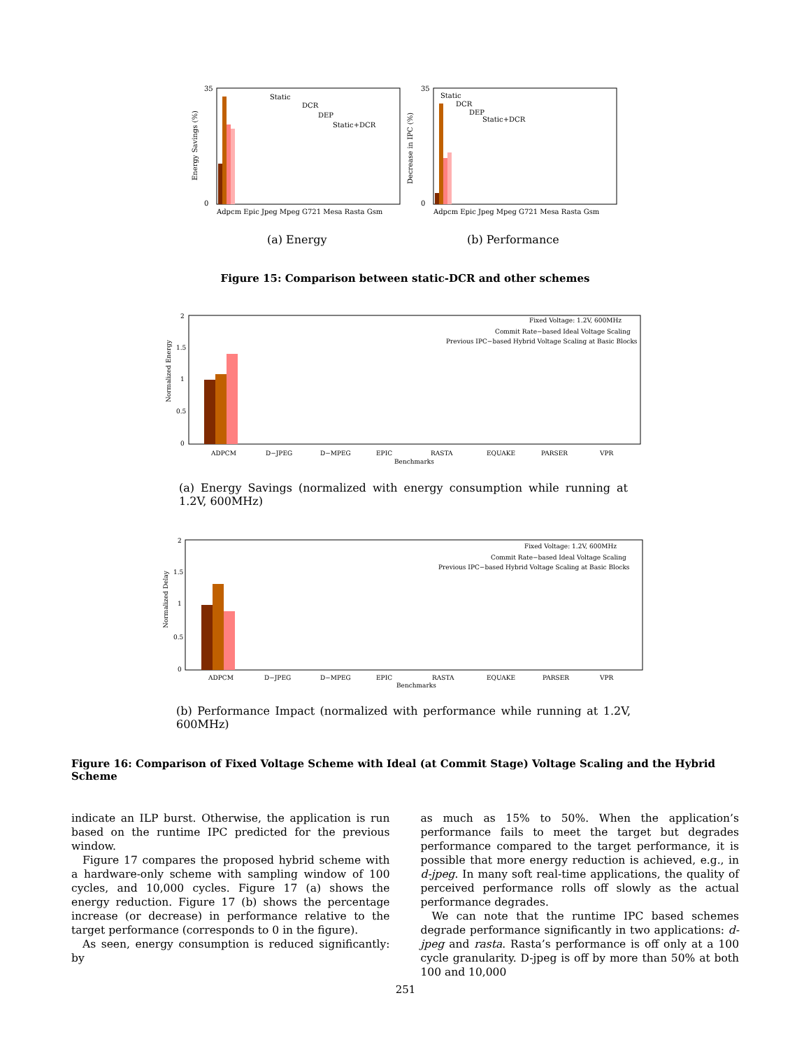35
0
35
0
Adpcm Epic Jpeg Mpeg G721 Mesa Rasta Gsm
Adpcm Epic Jpeg Mpeg G721 Mesa Rasta Gsm
Static
DCR
DEP
Static+DCR
Static
DCR
DEP
Static+DCR
Energy Savings (%)
Decrease in IPC (%)
(a) Energy (b) Performance
Figure 15: Comparison between static-DCR and other schemes
2
1.5
1
0.5
0
Fixed Voltage: 1.2V, 600MHz
Commit Rate−based Ideal Voltage Scaling
Previous IPC−based Hybrid Voltage Scaling at Basic Blocks
ADPCM
D−JPEG
D−MPEG
EPIC
RASTA
EQUAKE
PARSER
VPR
Benchmarks
Normalized Energy
(a) Energy Savings (normalized with energy consumption while running at 1.2V, 600MHz)
2
1.5
1
0.5
0
Fixed Voltage: 1.2V, 600MHz
Commit Rate−based Ideal Voltage Scaling
Previous IPC−based Hybrid Voltage Scaling at Basic Blocks
ADPCM
D−JPEG
D−MPEG
EPIC
RASTA
EQUAKE
PARSER
VPR
Benchmarks
Normalized Delay
(b) Performance Impact (normalized with performance while running at 1.2V, 600MHz)
Figure 16: Comparison of Fixed Voltage Scheme with Ideal (at Commit Stage) Voltage Scaling and the Hybrid Scheme
indicate an ILP burst. Otherwise, the application is run based on the runtime IPC predicted for the previous window.
Figure 17 compares the proposed hybrid scheme with a hardware-only scheme with sampling window of 100 cycles, and 10,000 cycles. Figure 17 (a) shows the energy reduction. Figure 17 (b) shows the percentage increase (or decrease) in performance relative to the target performance (corresponds to 0 in the figure).
As seen, energy consumption is reduced significantly: by
as much as 15% to 50%. When the application’s performance fails to meet the target but degrades performance compared to the target performance, it is possible that more energy reduction is achieved, e.g., in d-jpeg. In many soft real-time applications, the quality of perceived performance rolls off slowly as the actual performance degrades.
We can note that the runtime IPC based schemes degrade performance significantly in two applications: d-jpeg and rasta. Rasta’s performance is off only at a 100 cycle granularity. D-jpeg is off by more than 50% at both 100 and 10,000
251